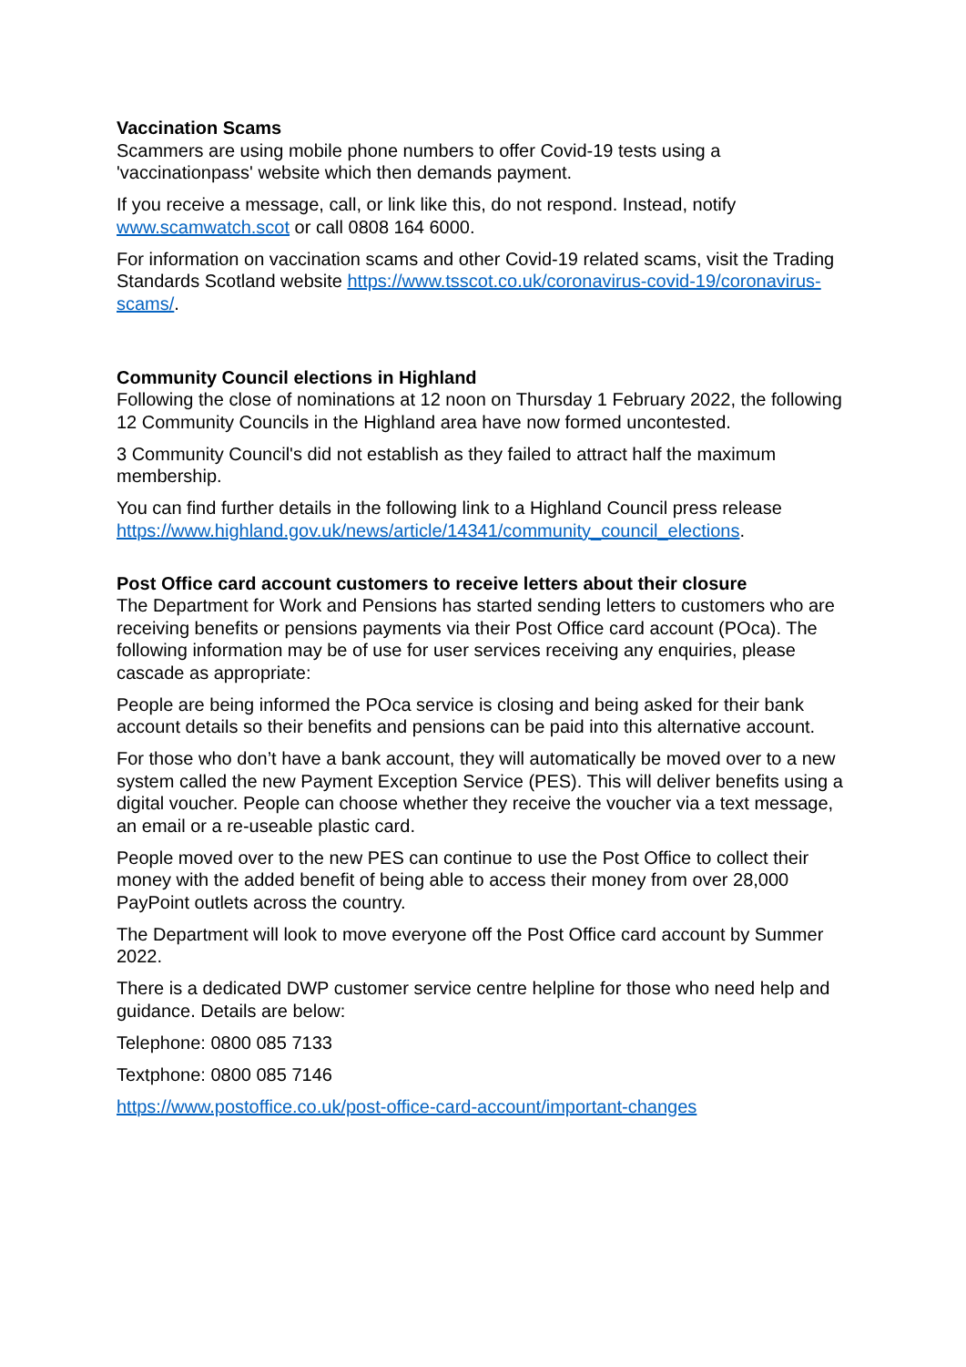Vaccination Scams
Scammers are using mobile phone numbers to offer Covid-19 tests using a 'vaccinationpass' website which then demands payment.
If you receive a message, call, or link like this, do not respond. Instead, notify www.scamwatch.scot or call 0808 164 6000.
For information on vaccination scams and other Covid-19 related scams, visit the Trading Standards Scotland website https://www.tsscot.co.uk/coronavirus-covid-19/coronavirus-scams/.
Community Council elections in Highland
Following the close of nominations at 12 noon on Thursday 1 February 2022, the following 12 Community Councils in the Highland area have now formed uncontested.
3 Community Council's did not establish as they failed to attract half the maximum membership.
You can find further details in the following link to a Highland Council press release https://www.highland.gov.uk/news/article/14341/community_council_elections.
Post Office card account customers to receive letters about their closure
The Department for Work and Pensions has started sending letters to customers who are receiving benefits or pensions payments via their Post Office card account (POca). The following information may be of use for user services receiving any enquiries, please cascade as appropriate:
People are being informed the POca service is closing and being asked for their bank account details so their benefits and pensions can be paid into this alternative account.
For those who don’t have a bank account, they will automatically be moved over to a new system called the new Payment Exception Service (PES). This will deliver benefits using a digital voucher. People can choose whether they receive the voucher via a text message, an email or a re-useable plastic card.
People moved over to the new PES can continue to use the Post Office to collect their money with the added benefit of being able to access their money from over 28,000 PayPoint outlets across the country.
The Department will look to move everyone off the Post Office card account by Summer 2022.
There is a dedicated DWP customer service centre helpline for those who need help and guidance. Details are below:
Telephone: 0800 085 7133
Textphone: 0800 085 7146
https://www.postoffice.co.uk/post-office-card-account/important-changes